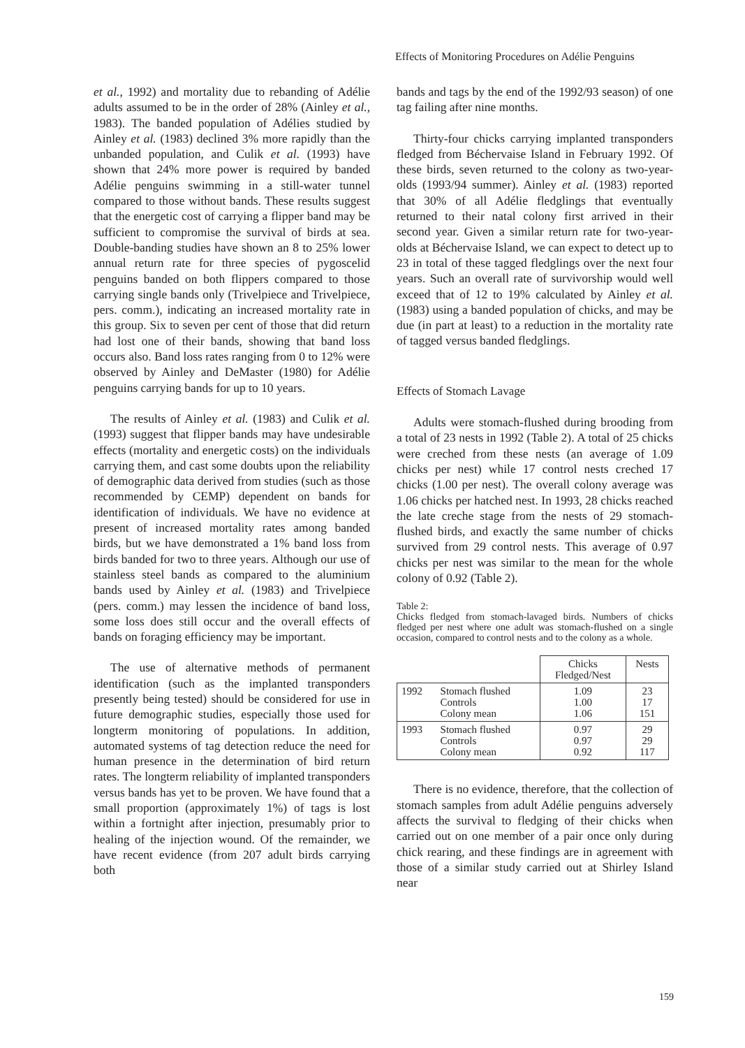Effects of Monitoring Procedures on Adélie Penguins
et al., 1992) and mortality due to rebanding of Adélie adults assumed to be in the order of 28% (Ainley et al., 1983). The banded population of Adélies studied by Ainley et al. (1983) declined 3% more rapidly than the unbanded population, and Culik et al. (1993) have shown that 24% more power is required by banded Adélie penguins swimming in a still-water tunnel compared to those without bands. These results suggest that the energetic cost of carrying a flipper band may be sufficient to compromise the survival of birds at sea. Double-banding studies have shown an 8 to 25% lower annual return rate for three species of pygoscelid penguins banded on both flippers compared to those carrying single bands only (Trivelpiece and Trivelpiece, pers. comm.), indicating an increased mortality rate in this group. Six to seven per cent of those that did return had lost one of their bands, showing that band loss occurs also. Band loss rates ranging from 0 to 12% were observed by Ainley and DeMaster (1980) for Adélie penguins carrying bands for up to 10 years.
The results of Ainley et al. (1983) and Culik et al. (1993) suggest that flipper bands may have undesirable effects (mortality and energetic costs) on the individuals carrying them, and cast some doubts upon the reliability of demographic data derived from studies (such as those recommended by CEMP) dependent on bands for identification of individuals. We have no evidence at present of increased mortality rates among banded birds, but we have demonstrated a 1% band loss from birds banded for two to three years. Although our use of stainless steel bands as compared to the aluminium bands used by Ainley et al. (1983) and Trivelpiece (pers. comm.) may lessen the incidence of band loss, some loss does still occur and the overall effects of bands on foraging efficiency may be important.
The use of alternative methods of permanent identification (such as the implanted transponders presently being tested) should be considered for use in future demographic studies, especially those used for longterm monitoring of populations. In addition, automated systems of tag detection reduce the need for human presence in the determination of bird return rates. The longterm reliability of implanted transponders versus bands has yet to be proven. We have found that a small proportion (approximately 1%) of tags is lost within a fortnight after injection, presumably prior to healing of the injection wound. Of the remainder, we have recent evidence (from 207 adult birds carrying both
bands and tags by the end of the 1992/93 season) of one tag failing after nine months.
Thirty-four chicks carrying implanted transponders fledged from Béchervaise Island in February 1992. Of these birds, seven returned to the colony as two-year-olds (1993/94 summer). Ainley et al. (1983) reported that 30% of all Adélie fledglings that eventually returned to their natal colony first arrived in their second year. Given a similar return rate for two-year-olds at Béchervaise Island, we can expect to detect up to 23 in total of these tagged fledglings over the next four years. Such an overall rate of survivorship would well exceed that of 12 to 19% calculated by Ainley et al. (1983) using a banded population of chicks, and may be due (in part at least) to a reduction in the mortality rate of tagged versus banded fledglings.
Effects of Stomach Lavage
Adults were stomach-flushed during brooding from a total of 23 nests in 1992 (Table 2). A total of 25 chicks were creched from these nests (an average of 1.09 chicks per nest) while 17 control nests creched 17 chicks (1.00 per nest). The overall colony average was 1.06 chicks per hatched nest. In 1993, 28 chicks reached the late creche stage from the nests of 29 stomach-flushed birds, and exactly the same number of chicks survived from 29 control nests. This average of 0.97 chicks per nest was similar to the mean for the whole colony of 0.92 (Table 2).
Table 2:
Chicks fledged from stomach-lavaged birds. Numbers of chicks fledged per nest where one adult was stomach-flushed on a single occasion, compared to control nests and to the colony as a whole.
| | | Chicks Fledged/Nest | Nests |
| --- | --- | --- | --- |
| 1992 | Stomach flushed Controls Colony mean | 1.09 1.00 1.06 | 23 17 151 |
| 1993 | Stomach flushed Controls Colony mean | 0.97 0.97 0.92 | 29 29 117 |
There is no evidence, therefore, that the collection of stomach samples from adult Adélie penguins adversely affects the survival to fledging of their chicks when carried out on one member of a pair once only during chick rearing, and these findings are in agreement with those of a similar study carried out at Shirley Island near
159